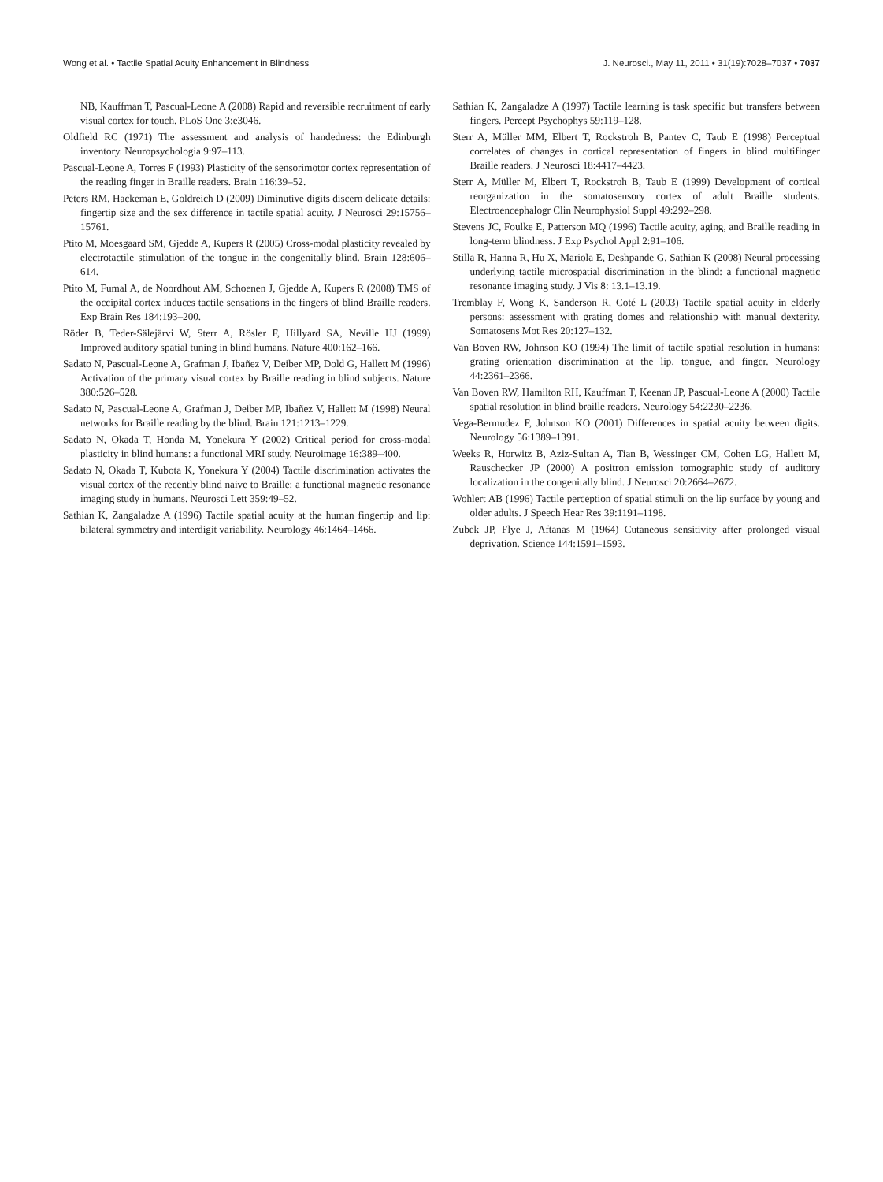Wong et al. • Tactile Spatial Acuity Enhancement in Blindness J. Neurosci., May 11, 2011 • 31(19):7028–7037 • 7037
NB, Kauffman T, Pascual-Leone A (2008) Rapid and reversible recruitment of early visual cortex for touch. PLoS One 3:e3046.
Oldfield RC (1971) The assessment and analysis of handedness: the Edinburgh inventory. Neuropsychologia 9:97–113.
Pascual-Leone A, Torres F (1993) Plasticity of the sensorimotor cortex representation of the reading finger in Braille readers. Brain 116:39–52.
Peters RM, Hackeman E, Goldreich D (2009) Diminutive digits discern delicate details: fingertip size and the sex difference in tactile spatial acuity. J Neurosci 29:15756–15761.
Ptito M, Moesgaard SM, Gjedde A, Kupers R (2005) Cross-modal plasticity revealed by electrotactile stimulation of the tongue in the congenitally blind. Brain 128:606–614.
Ptito M, Fumal A, de Noordhout AM, Schoenen J, Gjedde A, Kupers R (2008) TMS of the occipital cortex induces tactile sensations in the fingers of blind Braille readers. Exp Brain Res 184:193–200.
Röder B, Teder-Sälejärvi W, Sterr A, Rösler F, Hillyard SA, Neville HJ (1999) Improved auditory spatial tuning in blind humans. Nature 400:162–166.
Sadato N, Pascual-Leone A, Grafman J, Ibañez V, Deiber MP, Dold G, Hallett M (1996) Activation of the primary visual cortex by Braille reading in blind subjects. Nature 380:526–528.
Sadato N, Pascual-Leone A, Grafman J, Deiber MP, Ibañez V, Hallett M (1998) Neural networks for Braille reading by the blind. Brain 121:1213–1229.
Sadato N, Okada T, Honda M, Yonekura Y (2002) Critical period for cross-modal plasticity in blind humans: a functional MRI study. Neuroimage 16:389–400.
Sadato N, Okada T, Kubota K, Yonekura Y (2004) Tactile discrimination activates the visual cortex of the recently blind naive to Braille: a functional magnetic resonance imaging study in humans. Neurosci Lett 359:49–52.
Sathian K, Zangaladze A (1996) Tactile spatial acuity at the human fingertip and lip: bilateral symmetry and interdigit variability. Neurology 46:1464–1466.
Sathian K, Zangaladze A (1997) Tactile learning is task specific but transfers between fingers. Percept Psychophys 59:119–128.
Sterr A, Müller MM, Elbert T, Rockstroh B, Pantev C, Taub E (1998) Perceptual correlates of changes in cortical representation of fingers in blind multifinger Braille readers. J Neurosci 18:4417–4423.
Sterr A, Müller M, Elbert T, Rockstroh B, Taub E (1999) Development of cortical reorganization in the somatosensory cortex of adult Braille students. Electroencephalogr Clin Neurophysiol Suppl 49:292–298.
Stevens JC, Foulke E, Patterson MQ (1996) Tactile acuity, aging, and Braille reading in long-term blindness. J Exp Psychol Appl 2:91–106.
Stilla R, Hanna R, Hu X, Mariola E, Deshpande G, Sathian K (2008) Neural processing underlying tactile microspatial discrimination in the blind: a functional magnetic resonance imaging study. J Vis 8: 13.1–13.19.
Tremblay F, Wong K, Sanderson R, Coté L (2003) Tactile spatial acuity in elderly persons: assessment with grating domes and relationship with manual dexterity. Somatosens Mot Res 20:127–132.
Van Boven RW, Johnson KO (1994) The limit of tactile spatial resolution in humans: grating orientation discrimination at the lip, tongue, and finger. Neurology 44:2361–2366.
Van Boven RW, Hamilton RH, Kauffman T, Keenan JP, Pascual-Leone A (2000) Tactile spatial resolution in blind braille readers. Neurology 54:2230–2236.
Vega-Bermudez F, Johnson KO (2001) Differences in spatial acuity between digits. Neurology 56:1389–1391.
Weeks R, Horwitz B, Aziz-Sultan A, Tian B, Wessinger CM, Cohen LG, Hallett M, Rauschecker JP (2000) A positron emission tomographic study of auditory localization in the congenitally blind. J Neurosci 20:2664–2672.
Wohlert AB (1996) Tactile perception of spatial stimuli on the lip surface by young and older adults. J Speech Hear Res 39:1191–1198.
Zubek JP, Flye J, Aftanas M (1964) Cutaneous sensitivity after prolonged visual deprivation. Science 144:1591–1593.